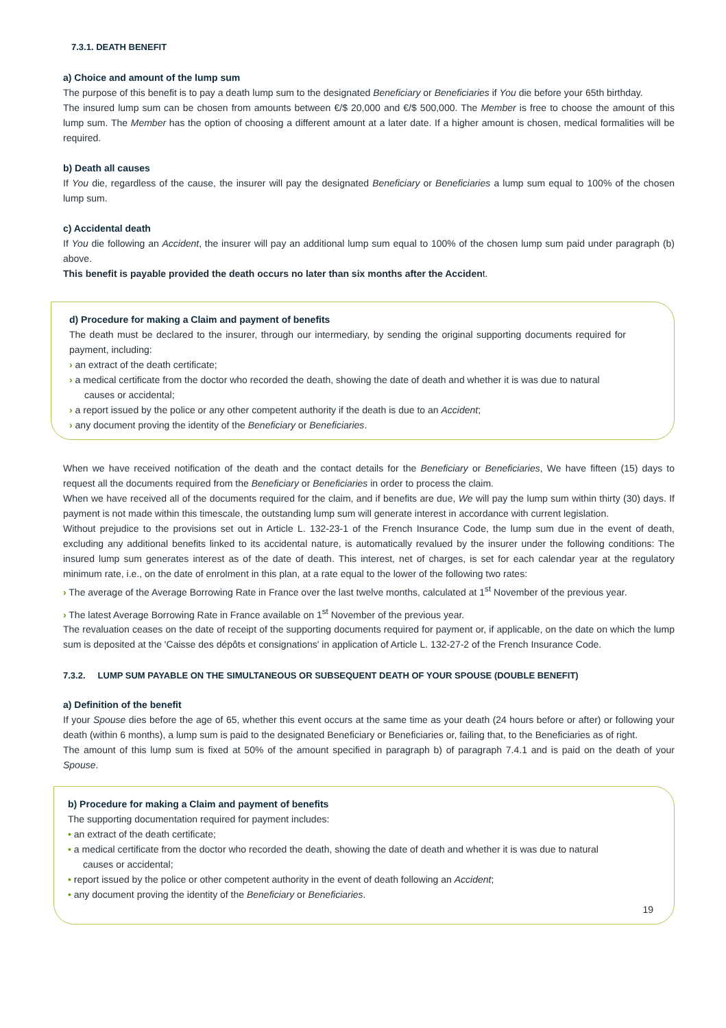7.3.1. DEATH BENEFIT
a) Choice and amount of the lump sum
The purpose of this benefit is to pay a death lump sum to the designated Beneficiary or Beneficiaries if You die before your 65th birthday.
The insured lump sum can be chosen from amounts between €/$ 20,000 and €/$ 500,000. The Member is free to choose the amount of this lump sum. The Member has the option of choosing a different amount at a later date. If a higher amount is chosen, medical formalities will be required.
b) Death all causes
If You die, regardless of the cause, the insurer will pay the designated Beneficiary or Beneficiaries a lump sum equal to 100% of the chosen lump sum.
c) Accidental death
If You die following an Accident, the insurer will pay an additional lump sum equal to 100% of the chosen lump sum paid under paragraph (b) above.
This benefit is payable provided the death occurs no later than six months after the Accident.
d) Procedure for making a Claim and payment of benefits
The death must be declared to the insurer, through our intermediary, by sending the original supporting documents required for payment, including:
› an extract of the death certificate;
› a medical certificate from the doctor who recorded the death, showing the date of death and whether it is was due to natural causes or accidental;
› a report issued by the police or any other competent authority if the death is due to an Accident;
› any document proving the identity of the Beneficiary or Beneficiaries.
When we have received notification of the death and the contact details for the Beneficiary or Beneficiaries, We have fifteen (15) days to request all the documents required from the Beneficiary or Beneficiaries in order to process the claim.
When we have received all of the documents required for the claim, and if benefits are due, We will pay the lump sum within thirty (30) days. If payment is not made within this timescale, the outstanding lump sum will generate interest in accordance with current legislation.
Without prejudice to the provisions set out in Article L. 132-23-1 of the French Insurance Code, the lump sum due in the event of death, excluding any additional benefits linked to its accidental nature, is automatically revalued by the insurer under the following conditions: The insured lump sum generates interest as of the date of death. This interest, net of charges, is set for each calendar year at the regulatory minimum rate, i.e., on the date of enrolment in this plan, at a rate equal to the lower of the following two rates:
› The average of the Average Borrowing Rate in France over the last twelve months, calculated at 1<sup>st</sup> November of the previous year.
› The latest Average Borrowing Rate in France available on 1<sup>st</sup> November of the previous year.
The revaluation ceases on the date of receipt of the supporting documents required for payment or, if applicable, on the date on which the lump sum is deposited at the 'Caisse des dépôts et consignations' in application of Article L. 132-27-2 of the French Insurance Code.
7.3.2. LUMP SUM PAYABLE ON THE SIMULTANEOUS OR SUBSEQUENT DEATH OF YOUR SPOUSE (DOUBLE BENEFIT)
a) Definition of the benefit
If your Spouse dies before the age of 65, whether this event occurs at the same time as your death (24 hours before or after) or following your death (within 6 months), a lump sum is paid to the designated Beneficiary or Beneficiaries or, failing that, to the Beneficiaries as of right.
The amount of this lump sum is fixed at 50% of the amount specified in paragraph b) of paragraph 7.4.1 and is paid on the death of your Spouse.
b) Procedure for making a Claim and payment of benefits
The supporting documentation required for payment includes:
• an extract of the death certificate;
• a medical certificate from the doctor who recorded the death, showing the date of death and whether it is was due to natural causes or accidental;
• report issued by the police or other competent authority in the event of death following an Accident;
• any document proving the identity of the Beneficiary or Beneficiaries.
19